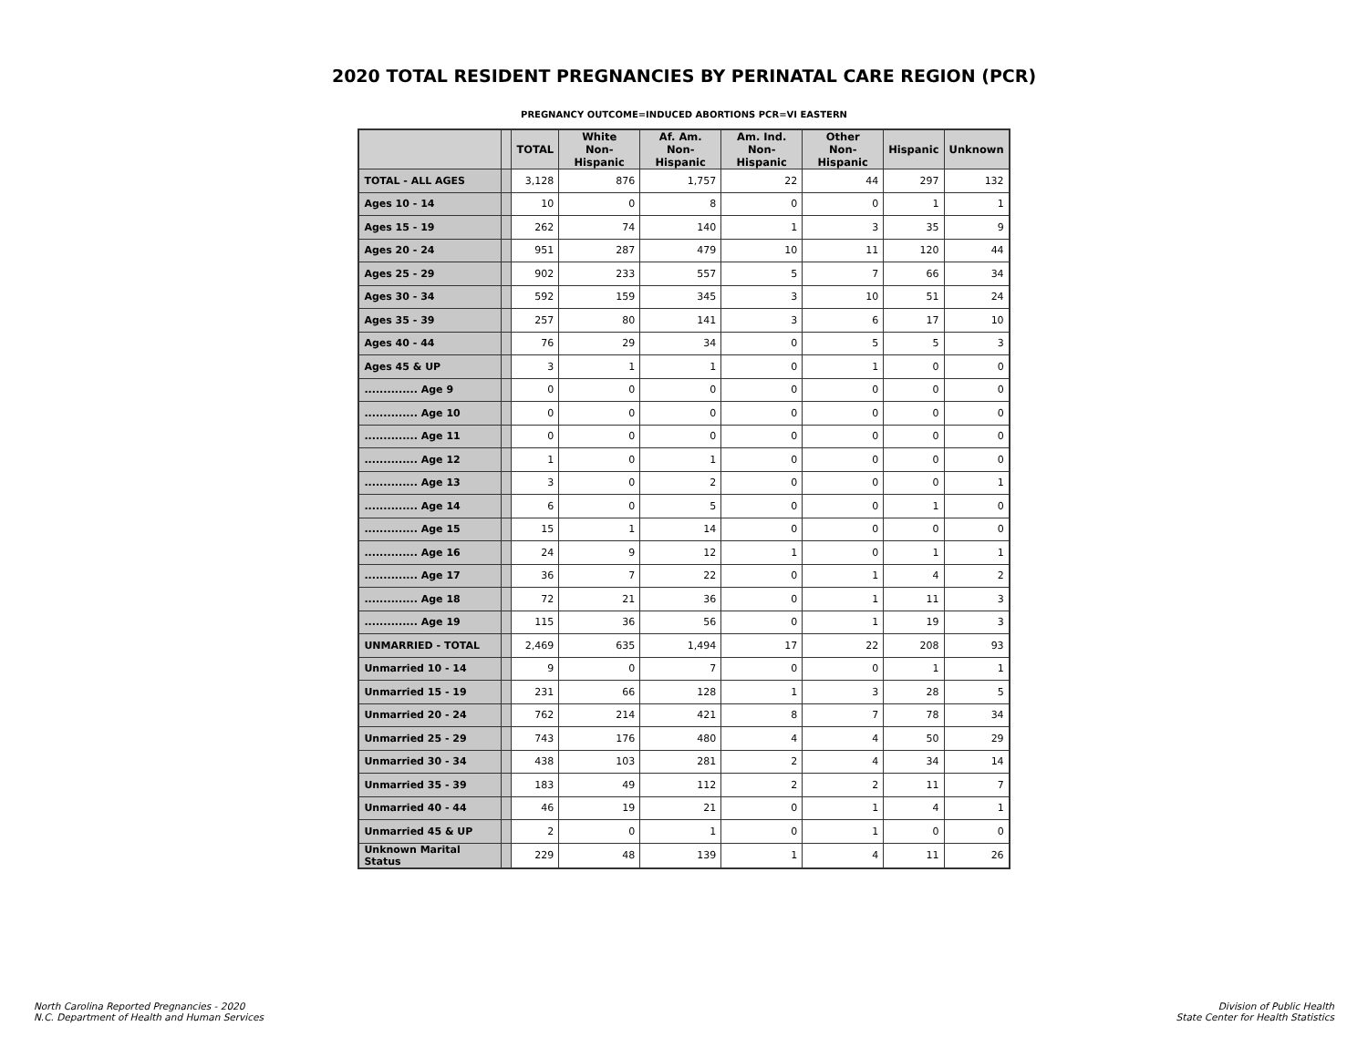2020 TOTAL RESIDENT PREGNANCIES BY PERINATAL CARE REGION (PCR)
PREGNANCY OUTCOME=INDUCED ABORTIONS PCR=VI EASTERN
| | | TOTAL | White Non-Hispanic | Af. Am. Non-Hispanic | Am. Ind. Non-Hispanic | Other Non-Hispanic | Hispanic | Unknown |
| --- | --- | --- | --- | --- | --- | --- | --- | --- |
| TOTAL - ALL AGES | | 3,128 | 876 | 1,757 | 22 | 44 | 297 | 132 |
| Ages 10 - 14 | | 10 | 0 | 8 | 0 | 0 | 1 | 1 |
| Ages 15 - 19 | | 262 | 74 | 140 | 1 | 3 | 35 | 9 |
| Ages 20 - 24 | | 951 | 287 | 479 | 10 | 11 | 120 | 44 |
| Ages 25 - 29 | | 902 | 233 | 557 | 5 | 7 | 66 | 34 |
| Ages 30 - 34 | | 592 | 159 | 345 | 3 | 10 | 51 | 24 |
| Ages 35 - 39 | | 257 | 80 | 141 | 3 | 6 | 17 | 10 |
| Ages 40 - 44 | | 76 | 29 | 34 | 0 | 5 | 5 | 3 |
| Ages 45 & UP | | 3 | 1 | 1 | 0 | 1 | 0 | 0 |
| .............. Age 9 | | 0 | 0 | 0 | 0 | 0 | 0 | 0 |
| .............. Age 10 | | 0 | 0 | 0 | 0 | 0 | 0 | 0 |
| .............. Age 11 | | 0 | 0 | 0 | 0 | 0 | 0 | 0 |
| .............. Age 12 | | 1 | 0 | 1 | 0 | 0 | 0 | 0 |
| .............. Age 13 | | 3 | 0 | 2 | 0 | 0 | 0 | 1 |
| .............. Age 14 | | 6 | 0 | 5 | 0 | 0 | 1 | 0 |
| .............. Age 15 | | 15 | 1 | 14 | 0 | 0 | 0 | 0 |
| .............. Age 16 | | 24 | 9 | 12 | 1 | 0 | 1 | 1 |
| .............. Age 17 | | 36 | 7 | 22 | 0 | 1 | 4 | 2 |
| .............. Age 18 | | 72 | 21 | 36 | 0 | 1 | 11 | 3 |
| .............. Age 19 | | 115 | 36 | 56 | 0 | 1 | 19 | 3 |
| UNMARRIED - TOTAL | | 2,469 | 635 | 1,494 | 17 | 22 | 208 | 93 |
| Unmarried 10 - 14 | | 9 | 0 | 7 | 0 | 0 | 1 | 1 |
| Unmarried 15 - 19 | | 231 | 66 | 128 | 1 | 3 | 28 | 5 |
| Unmarried 20 - 24 | | 762 | 214 | 421 | 8 | 7 | 78 | 34 |
| Unmarried 25 - 29 | | 743 | 176 | 480 | 4 | 4 | 50 | 29 |
| Unmarried 30 - 34 | | 438 | 103 | 281 | 2 | 4 | 34 | 14 |
| Unmarried 35 - 39 | | 183 | 49 | 112 | 2 | 2 | 11 | 7 |
| Unmarried 40 - 44 | | 46 | 19 | 21 | 0 | 1 | 4 | 1 |
| Unmarried 45 & UP | | 2 | 0 | 1 | 0 | 1 | 0 | 0 |
| Unknown Marital Status | | 229 | 48 | 139 | 1 | 4 | 11 | 26 |
North Carolina Reported Pregnancies - 2020
N.C. Department of Health and Human Services
Division of Public Health
State Center for Health Statistics